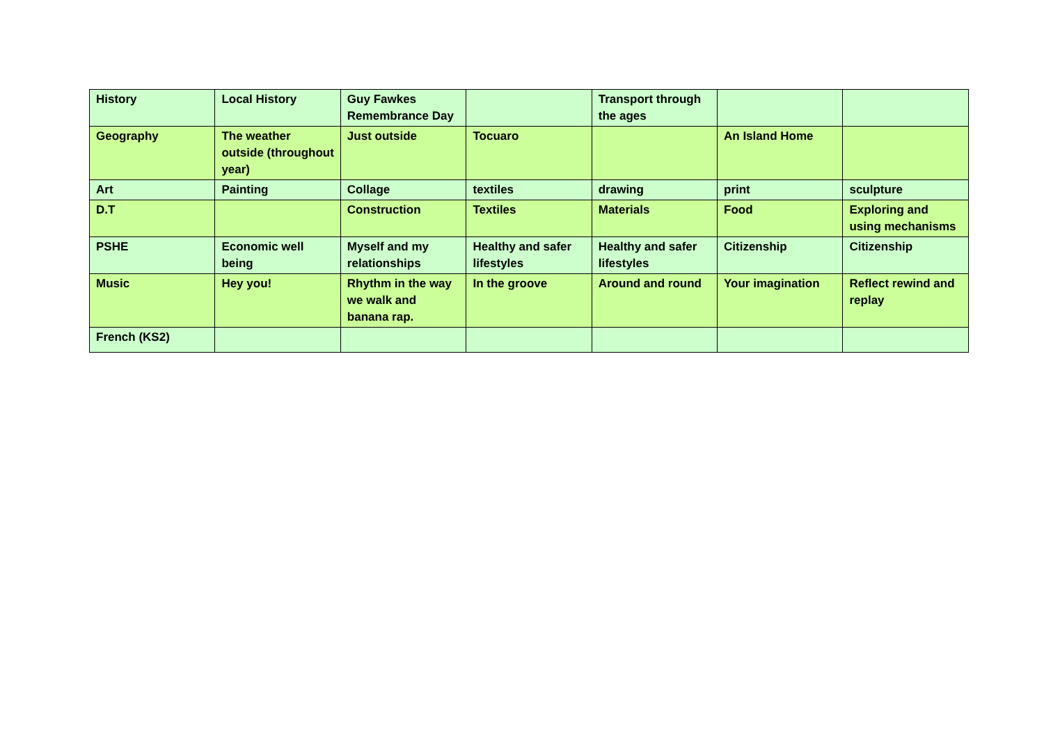| History | Local History | Guy Fawkes Remembrance Day | | Transport through the ages | | |
| Geography | The weather outside (throughout year) | Just outside | Tocuaro | | An Island Home | |
| Art | Painting | Collage | textiles | drawing | print | sculpture |
| D.T | | Construction | Textiles | Materials | Food | Exploring and using mechanisms |
| PSHE | Economic well being | Myself and my relationships | Healthy and safer lifestyles | Healthy and safer lifestyles | Citizenship | Citizenship |
| Music | Hey you! | Rhythm in the way we walk and banana rap. | In the groove | Around and round | Your imagination | Reflect rewind and replay |
| French (KS2) | | | | | | |